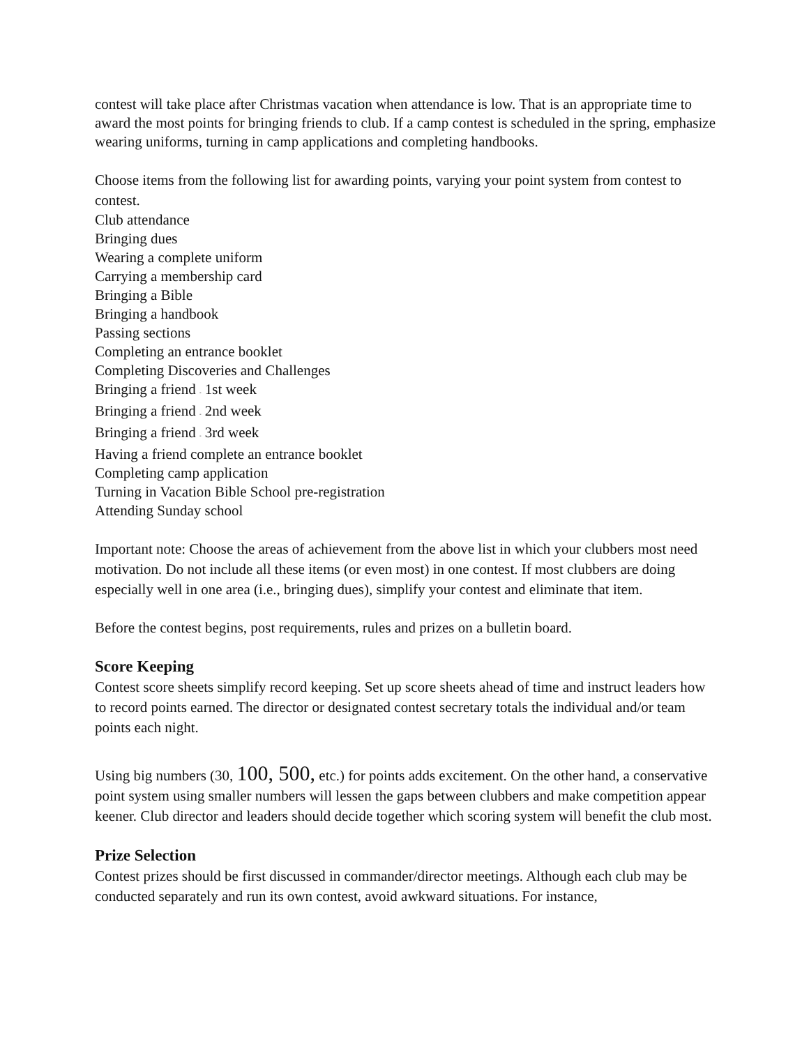contest will take place after Christmas vacation when attendance is low. That is an appropriate time to award the most points for bringing friends to club. If a camp contest is scheduled in the spring, emphasize wearing uniforms, turning in camp applications and completing handbooks.
Choose items from the following list for awarding points, varying your point system from contest to contest.
Club attendance
Bringing dues
Wearing a complete uniform
Carrying a membership card
Bringing a Bible
Bringing a handbook
Passing sections
Completing an entrance booklet
Completing Discoveries and Challenges
Bringing a friend - 1st week
Bringing a friend - 2nd week
Bringing a friend - 3rd week
Having a friend complete an entrance booklet
Completing camp application
Turning in Vacation Bible School pre-registration
Attending Sunday school
Important note: Choose the areas of achievement from the above list in which your clubbers most need motivation. Do not include all these items (or even most) in one contest. If most clubbers are doing especially well in one area (i.e., bringing dues), simplify your contest and eliminate that item.
Before the contest begins, post requirements, rules and prizes on a bulletin board.
Score Keeping
Contest score sheets simplify record keeping. Set up score sheets ahead of time and instruct leaders how to record points earned. The director or designated contest secretary totals the individual and/or team points each night.
Using big numbers (30, 100, 500, etc.) for points adds excitement. On the other hand, a conservative point system using smaller numbers will lessen the gaps between clubbers and make competition appear keener. Club director and leaders should decide together which scoring system will benefit the club most.
Prize Selection
Contest prizes should be first discussed in commander/director meetings. Although each club may be conducted separately and run its own contest, avoid awkward situations. For instance,